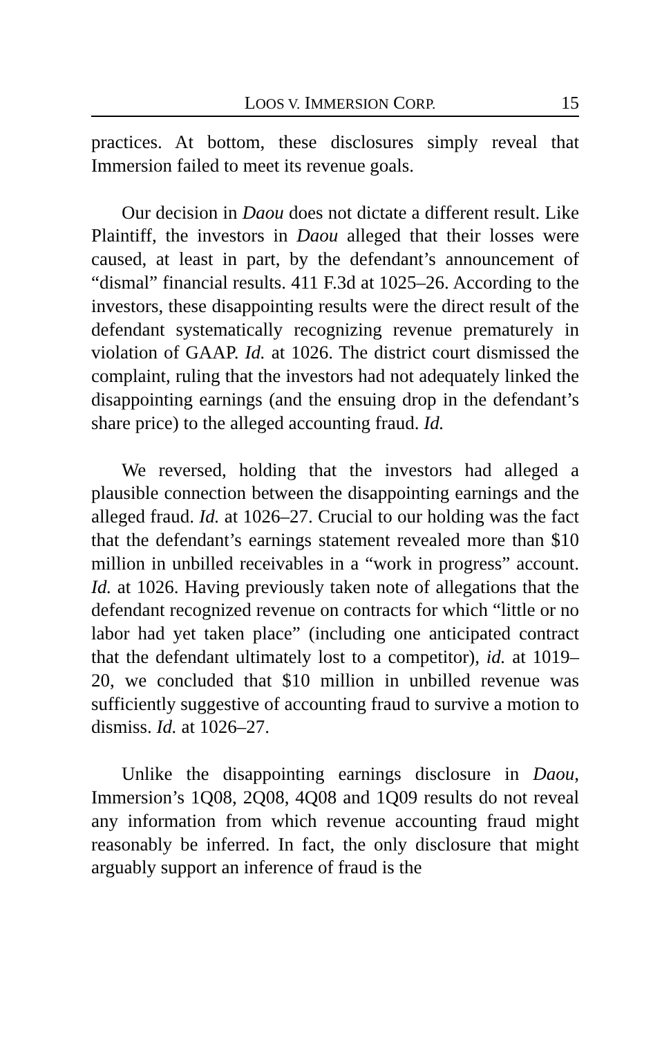LOOS V. IMMERSION CORP. 15
practices. At bottom, these disclosures simply reveal that Immersion failed to meet its revenue goals.
Our decision in Daou does not dictate a different result. Like Plaintiff, the investors in Daou alleged that their losses were caused, at least in part, by the defendant’s announcement of “dismal” financial results. 411 F.3d at 1025–26. According to the investors, these disappointing results were the direct result of the defendant systematically recognizing revenue prematurely in violation of GAAP. Id. at 1026. The district court dismissed the complaint, ruling that the investors had not adequately linked the disappointing earnings (and the ensuing drop in the defendant’s share price) to the alleged accounting fraud. Id.
We reversed, holding that the investors had alleged a plausible connection between the disappointing earnings and the alleged fraud. Id. at 1026–27. Crucial to our holding was the fact that the defendant’s earnings statement revealed more than $10 million in unbilled receivables in a “work in progress” account. Id. at 1026. Having previously taken note of allegations that the defendant recognized revenue on contracts for which “little or no labor had yet taken place” (including one anticipated contract that the defendant ultimately lost to a competitor), id. at 1019–20, we concluded that $10 million in unbilled revenue was sufficiently suggestive of accounting fraud to survive a motion to dismiss. Id. at 1026–27.
Unlike the disappointing earnings disclosure in Daou, Immersion’s 1Q08, 2Q08, 4Q08 and 1Q09 results do not reveal any information from which revenue accounting fraud might reasonably be inferred. In fact, the only disclosure that might arguably support an inference of fraud is the